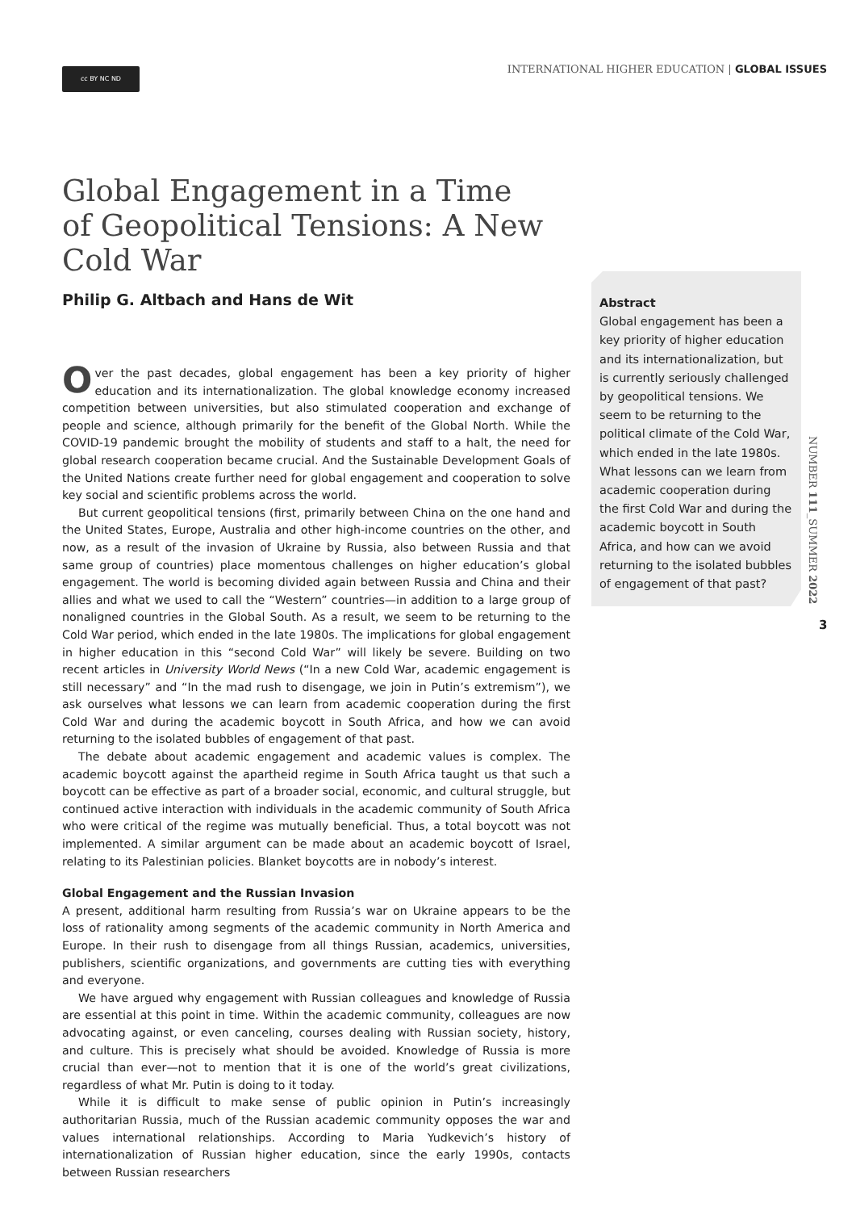cc BY NC ND INTERNATIONAL HIGHER EDUCATION | GLOBAL ISSUES
Global Engagement in a Time of Geopolitical Tensions: A New Cold War
Philip G. Altbach and Hans de Wit
Over the past decades, global engagement has been a key priority of higher education and its internationalization. The global knowledge economy increased competition between universities, but also stimulated cooperation and exchange of people and science, although primarily for the benefit of the Global North. While the COVID-19 pandemic brought the mobility of students and staff to a halt, the need for global research cooperation became crucial. And the Sustainable Development Goals of the United Nations create further need for global engagement and cooperation to solve key social and scientific problems across the world.
But current geopolitical tensions (first, primarily between China on the one hand and the United States, Europe, Australia and other high-income countries on the other, and now, as a result of the invasion of Ukraine by Russia, also between Russia and that same group of countries) place momentous challenges on higher education’s global engagement. The world is becoming divided again between Russia and China and their allies and what we used to call the “Western” countries—in addition to a large group of nonaligned countries in the Global South. As a result, we seem to be returning to the Cold War period, which ended in the late 1980s. The implications for global engagement in higher education in this “second Cold War” will likely be severe. Building on two recent articles in University World News (“In a new Cold War, academic engagement is still necessary” and “In the mad rush to disengage, we join in Putin’s extremism”), we ask ourselves what lessons we can learn from academic cooperation during the first Cold War and during the academic boycott in South Africa, and how we can avoid returning to the isolated bubbles of engagement of that past.
The debate about academic engagement and academic values is complex. The academic boycott against the apartheid regime in South Africa taught us that such a boycott can be effective as part of a broader social, economic, and cultural struggle, but continued active interaction with individuals in the academic community of South Africa who were critical of the regime was mutually beneficial. Thus, a total boycott was not implemented. A similar argument can be made about an academic boycott of Israel, relating to its Palestinian policies. Blanket boycotts are in nobody’s interest.
Global Engagement and the Russian Invasion
A present, additional harm resulting from Russia’s war on Ukraine appears to be the loss of rationality among segments of the academic community in North America and Europe. In their rush to disengage from all things Russian, academics, universities, publishers, scientific organizations, and governments are cutting ties with everything and everyone.
We have argued why engagement with Russian colleagues and knowledge of Russia are essential at this point in time. Within the academic community, colleagues are now advocating against, or even canceling, courses dealing with Russian society, history, and culture. This is precisely what should be avoided. Knowledge of Russia is more crucial than ever—not to mention that it is one of the world’s great civilizations, regardless of what Mr. Putin is doing to it today.
While it is difficult to make sense of public opinion in Putin’s increasingly authoritarian Russia, much of the Russian academic community opposes the war and values international relationships. According to Maria Yudkevich’s history of internationalization of Russian higher education, since the early 1990s, contacts between Russian researchers
Abstract
Global engagement has been a key priority of higher education and its internationalization, but is currently seriously challenged by geopolitical tensions. We seem to be returning to the political climate of the Cold War, which ended in the late 1980s. What lessons can we learn from academic cooperation during the first Cold War and during the academic boycott in South Africa, and how can we avoid returning to the isolated bubbles of engagement of that past?
NUMBER 111_SUMMER 2022
3